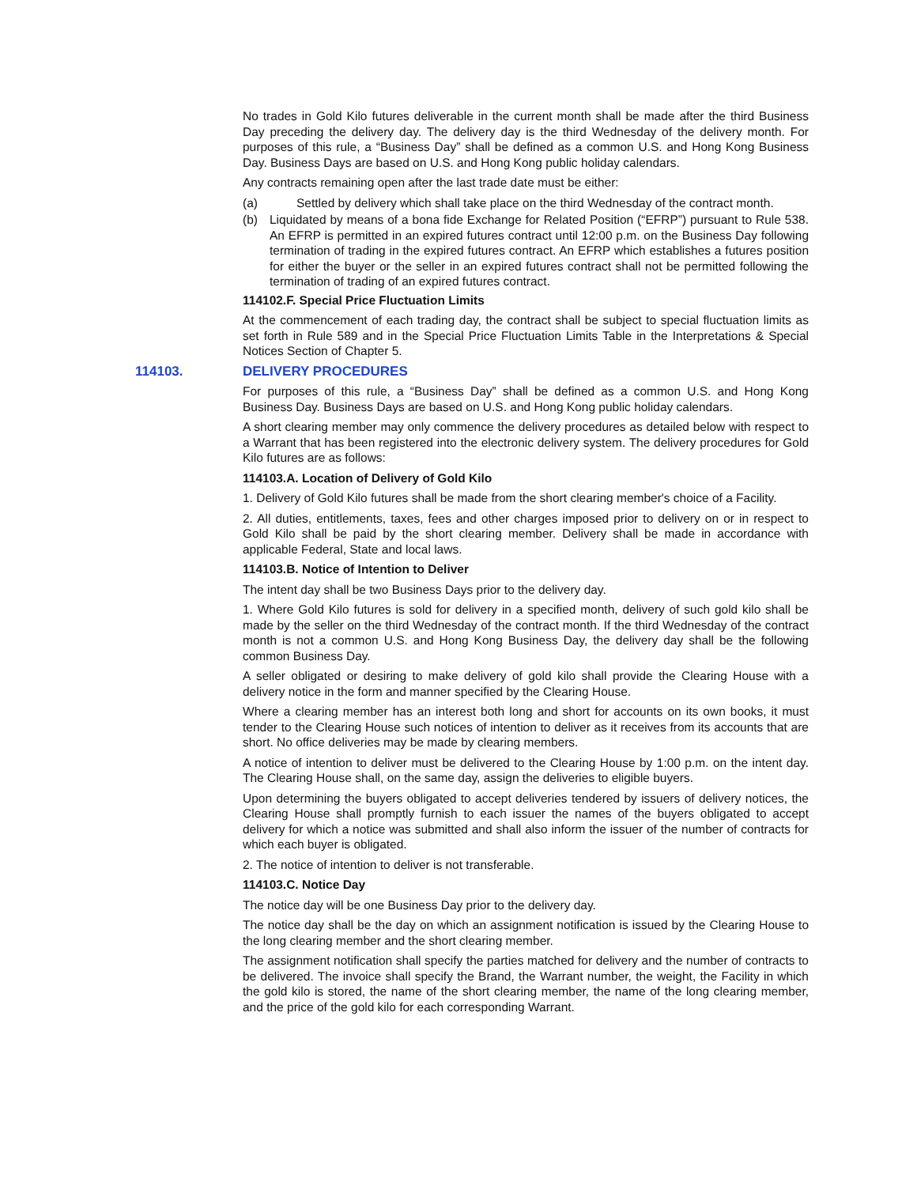No trades in Gold Kilo futures deliverable in the current month shall be made after the third Business Day preceding the delivery day. The delivery day is the third Wednesday of the delivery month. For purposes of this rule, a “Business Day” shall be defined as a common U.S. and Hong Kong Business Day. Business Days are based on U.S. and Hong Kong public holiday calendars.
Any contracts remaining open after the last trade date must be either:
(a) Settled by delivery which shall take place on the third Wednesday of the contract month.
(b) Liquidated by means of a bona fide Exchange for Related Position (“EFRP”) pursuant to Rule 538. An EFRP is permitted in an expired futures contract until 12:00 p.m. on the Business Day following termination of trading in the expired futures contract. An EFRP which establishes a futures position for either the buyer or the seller in an expired futures contract shall not be permitted following the termination of trading of an expired futures contract.
114102.F. Special Price Fluctuation Limits
At the commencement of each trading day, the contract shall be subject to special fluctuation limits as set forth in Rule 589 and in the Special Price Fluctuation Limits Table in the Interpretations & Special Notices Section of Chapter 5.
114103. DELIVERY PROCEDURES
For purposes of this rule, a “Business Day” shall be defined as a common U.S. and Hong Kong Business Day. Business Days are based on U.S. and Hong Kong public holiday calendars.
A short clearing member may only commence the delivery procedures as detailed below with respect to a Warrant that has been registered into the electronic delivery system. The delivery procedures for Gold Kilo futures are as follows:
114103.A. Location of Delivery of Gold Kilo
1. Delivery of Gold Kilo futures shall be made from the short clearing member's choice of a Facility.
2. All duties, entitlements, taxes, fees and other charges imposed prior to delivery on or in respect to Gold Kilo shall be paid by the short clearing member. Delivery shall be made in accordance with applicable Federal, State and local laws.
114103.B. Notice of Intention to Deliver
The intent day shall be two Business Days prior to the delivery day.
1. Where Gold Kilo futures is sold for delivery in a specified month, delivery of such gold kilo shall be made by the seller on the third Wednesday of the contract month. If the third Wednesday of the contract month is not a common U.S. and Hong Kong Business Day, the delivery day shall be the following common Business Day.
A seller obligated or desiring to make delivery of gold kilo shall provide the Clearing House with a delivery notice in the form and manner specified by the Clearing House.
Where a clearing member has an interest both long and short for accounts on its own books, it must tender to the Clearing House such notices of intention to deliver as it receives from its accounts that are short. No office deliveries may be made by clearing members.
A notice of intention to deliver must be delivered to the Clearing House by 1:00 p.m. on the intent day. The Clearing House shall, on the same day, assign the deliveries to eligible buyers.
Upon determining the buyers obligated to accept deliveries tendered by issuers of delivery notices, the Clearing House shall promptly furnish to each issuer the names of the buyers obligated to accept delivery for which a notice was submitted and shall also inform the issuer of the number of contracts for which each buyer is obligated.
2. The notice of intention to deliver is not transferable.
114103.C. Notice Day
The notice day will be one Business Day prior to the delivery day.
The notice day shall be the day on which an assignment notification is issued by the Clearing House to the long clearing member and the short clearing member.
The assignment notification shall specify the parties matched for delivery and the number of contracts to be delivered. The invoice shall specify the Brand, the Warrant number, the weight, the Facility in which the gold kilo is stored, the name of the short clearing member, the name of the long clearing member, and the price of the gold kilo for each corresponding Warrant.